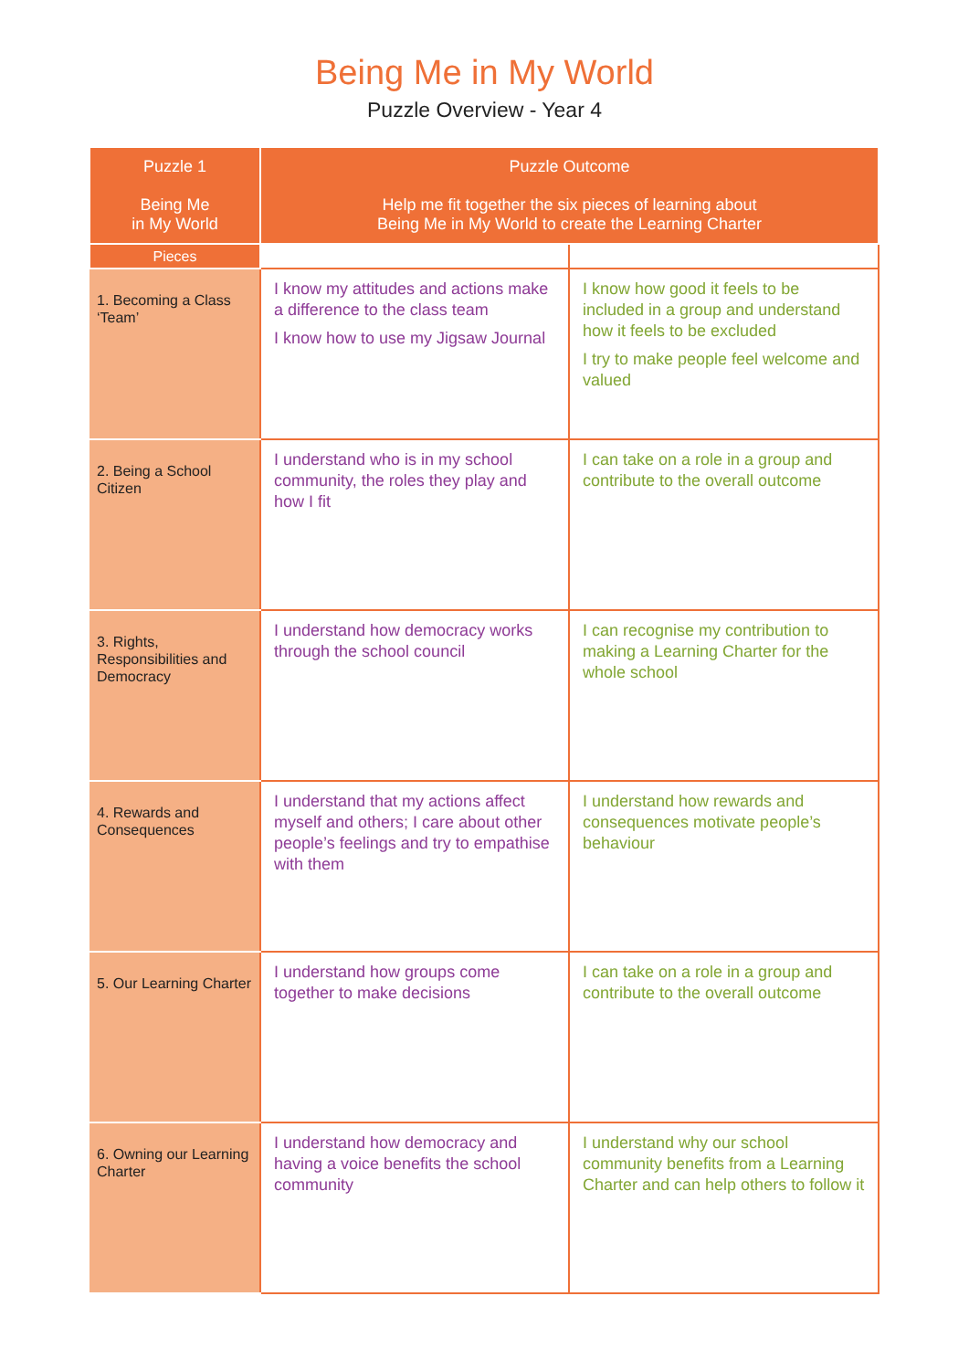Being Me in My World
Puzzle Overview - Year 4
| Puzzle 1 Being Me in My World | Puzzle Outcome Help me fit together the six pieces of learning about Being Me in My World to create the Learning Charter | |
| --- | --- | --- |
| Pieces | | |
| 1. Becoming a Class ‘Team’ | I know my attitudes and actions make a difference to the class team I know how to use my Jigsaw Journal | I know how good it feels to be included in a group and understand how it feels to be excluded I try to make people feel welcome and valued |
| 2. Being a School Citizen | I understand who is in my school community, the roles they play and how I fit | I can take on a role in a group and contribute to the overall outcome |
| 3. Rights, Responsibilities and Democracy | I understand how democracy works through the school council | I can recognise my contribution to making a Learning Charter for the whole school |
| 4. Rewards and Consequences | I understand that my actions affect myself and others; I care about other people’s feelings and try to empathise with them | I understand how rewards and consequences motivate people’s behaviour |
| 5. Our Learning Charter | I understand how groups come together to make decisions | I can take on a role in a group and contribute to the overall outcome |
| 6. Owning our Learning Charter | I understand how democracy and having a voice benefits the school community | I understand why our school community benefits from a Learning Charter and can help others to follow it |